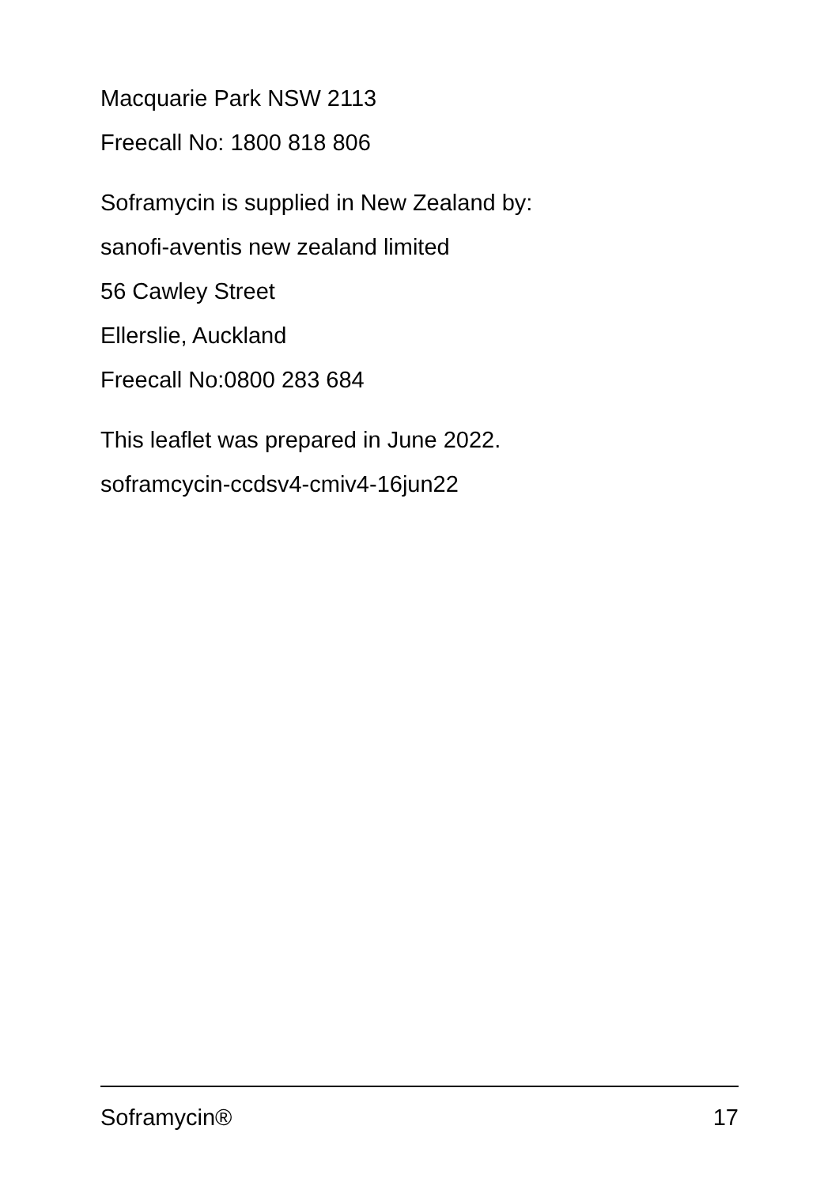Macquarie Park NSW 2113
Freecall No: 1800 818 806
Soframycin is supplied in New Zealand by:
sanofi-aventis new zealand limited
56 Cawley Street
Ellerslie, Auckland
Freecall No:0800 283 684
This leaflet was prepared in June 2022.
soframcycin-ccdsv4-cmiv4-16jun22
Soframycin® 17